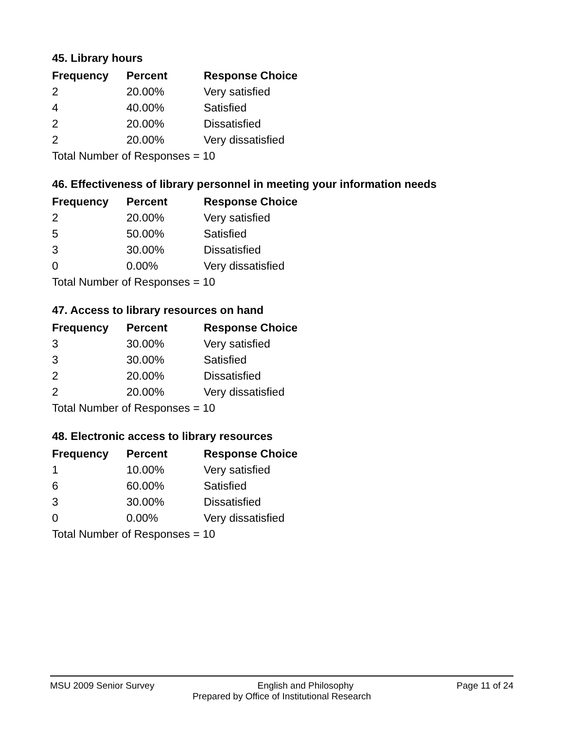45. Library hours
| Frequency | Percent | Response Choice |
| --- | --- | --- |
| 2 | 20.00% | Very satisfied |
| 4 | 40.00% | Satisfied |
| 2 | 20.00% | Dissatisfied |
| 2 | 20.00% | Very dissatisfied |
| Total Number of Responses = 10 | | |
46. Effectiveness of library personnel in meeting your information needs
| Frequency | Percent | Response Choice |
| --- | --- | --- |
| 2 | 20.00% | Very satisfied |
| 5 | 50.00% | Satisfied |
| 3 | 30.00% | Dissatisfied |
| 0 | 0.00% | Very dissatisfied |
| Total Number of Responses = 10 | | |
47. Access to library resources on hand
| Frequency | Percent | Response Choice |
| --- | --- | --- |
| 3 | 30.00% | Very satisfied |
| 3 | 30.00% | Satisfied |
| 2 | 20.00% | Dissatisfied |
| 2 | 20.00% | Very dissatisfied |
| Total Number of Responses = 10 | | |
48. Electronic access to library resources
| Frequency | Percent | Response Choice |
| --- | --- | --- |
| 1 | 10.00% | Very satisfied |
| 6 | 60.00% | Satisfied |
| 3 | 30.00% | Dissatisfied |
| 0 | 0.00% | Very dissatisfied |
| Total Number of Responses = 10 | | |
MSU 2009 Senior Survey English and Philosophy Page 11 of 24
Prepared by Office of Institutional Research